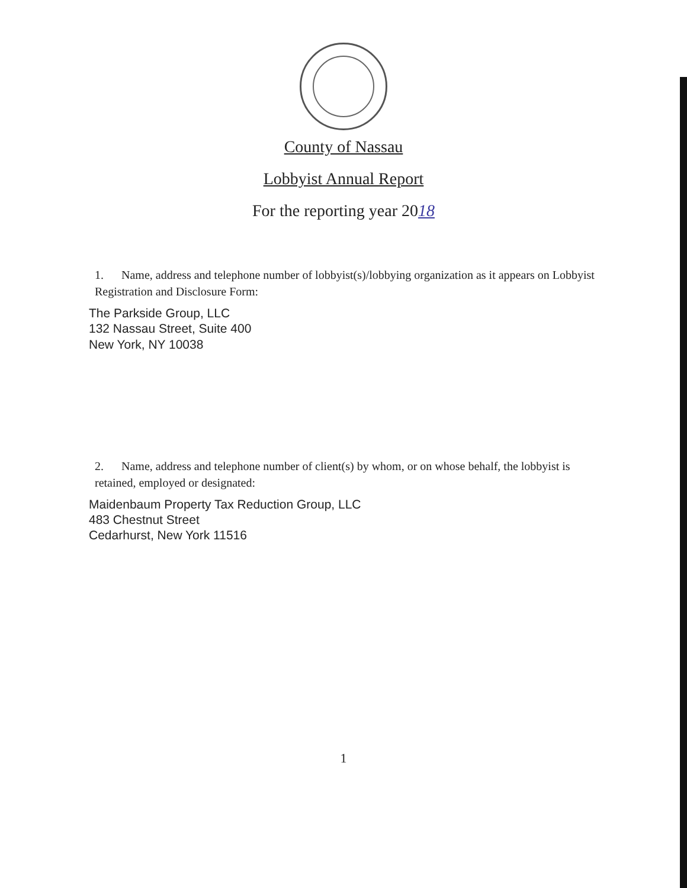County of Nassau
Lobbyist Annual Report
For the reporting year 2018
1. Name, address and telephone number of lobbyist(s)/lobbying organization as it appears on Lobbyist Registration and Disclosure Form:
The Parkside Group, LLC
132 Nassau Street, Suite 400
New York, NY 10038
2. Name, address and telephone number of client(s) by whom, or on whose behalf, the lobbyist is retained, employed or designated:
Maidenbaum Property Tax Reduction Group, LLC
483 Chestnut Street
Cedarhurst, New York 11516
1